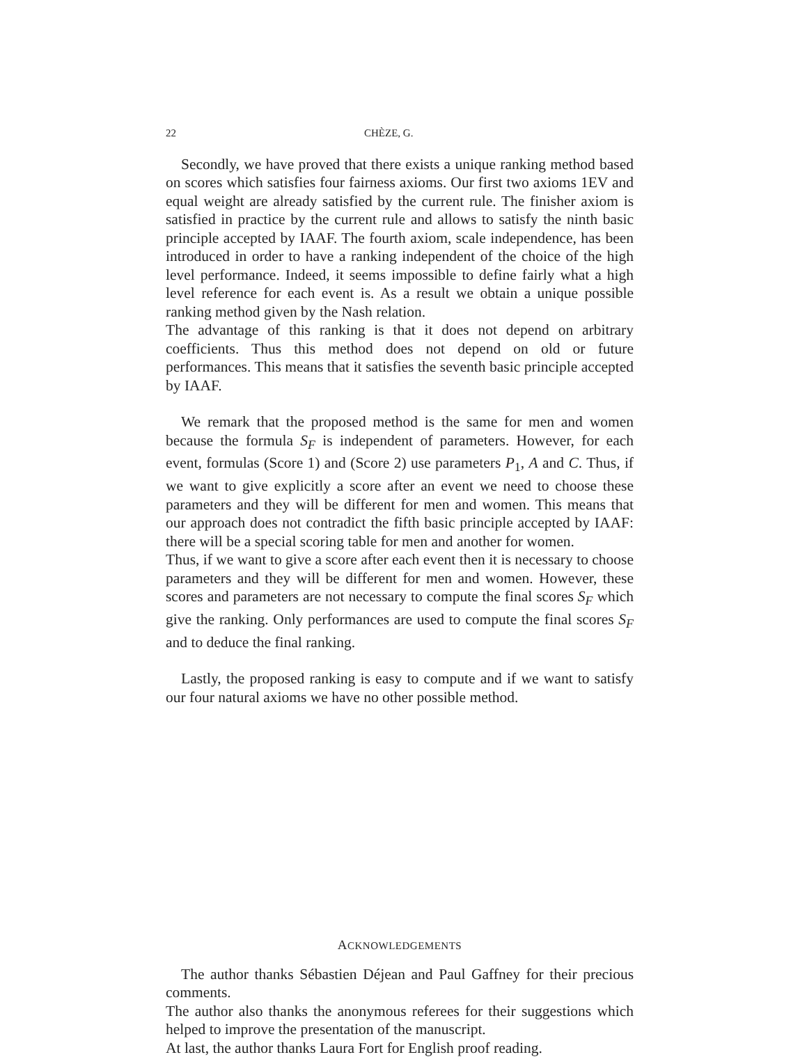22 CHÈZE, G.
Secondly, we have proved that there exists a unique ranking method based on scores which satisfies four fairness axioms. Our first two axioms 1EV and equal weight are already satisfied by the current rule. The finisher axiom is satisfied in practice by the current rule and allows to satisfy the ninth basic principle accepted by IAAF. The fourth axiom, scale independence, has been introduced in order to have a ranking independent of the choice of the high level performance. Indeed, it seems impossible to define fairly what a high level reference for each event is. As a result we obtain a unique possible ranking method given by the Nash relation.
The advantage of this ranking is that it does not depend on arbitrary coefficients. Thus this method does not depend on old or future performances. This means that it satisfies the seventh basic principle accepted by IAAF.
We remark that the proposed method is the same for men and women because the formula S<sub>F</sub> is independent of parameters. However, for each event, formulas (Score 1) and (Score 2) use parameters P<sub>1</sub>, A and C. Thus, if we want to give explicitly a score after an event we need to choose these parameters and they will be different for men and women. This means that our approach does not contradict the fifth basic principle accepted by IAAF: there will be a special scoring table for men and another for women.
Thus, if we want to give a score after each event then it is necessary to choose parameters and they will be different for men and women. However, these scores and parameters are not necessary to compute the final scores S<sub>F</sub> which give the ranking. Only performances are used to compute the final scores S<sub>F</sub> and to deduce the final ranking.
Lastly, the proposed ranking is easy to compute and if we want to satisfy our four natural axioms we have no other possible method.
ACKNOWLEDGEMENTS
The author thanks Sébastien Déjean and Paul Gaffney for their precious comments.
The author also thanks the anonymous referees for their suggestions which helped to improve the presentation of the manuscript.
At last, the author thanks Laura Fort for English proof reading.